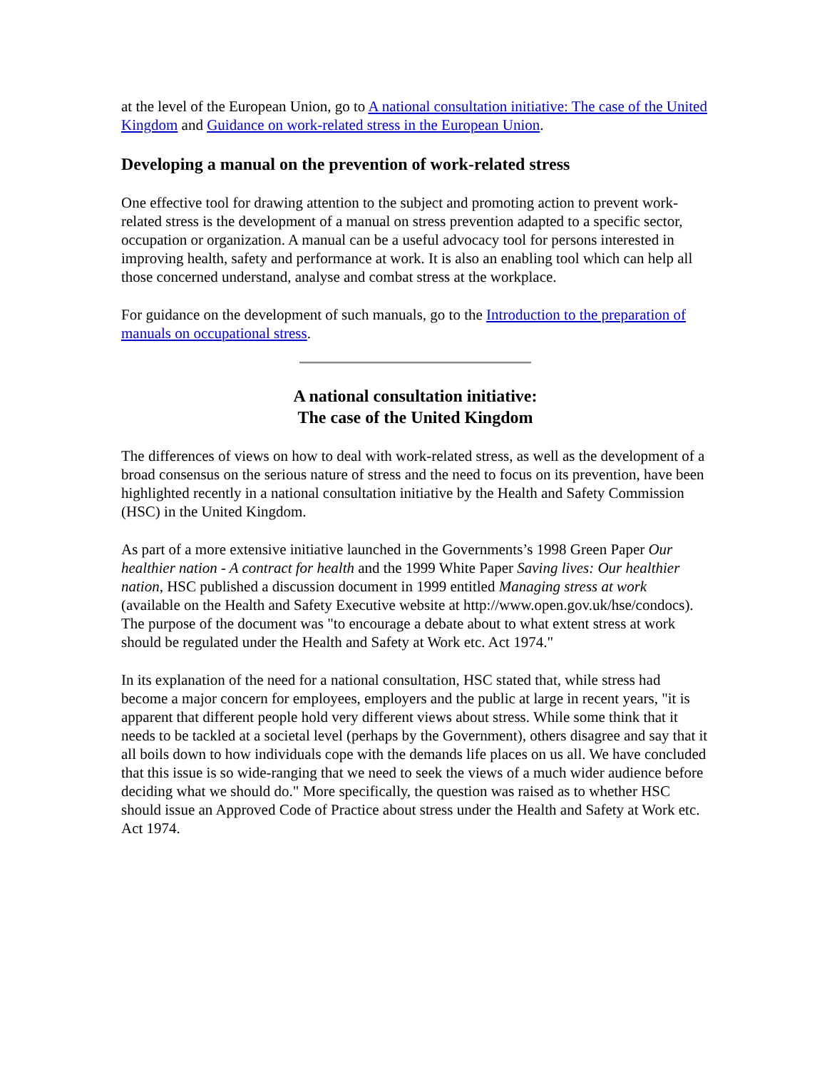at the level of the European Union, go to A national consultation initiative: The case of the United Kingdom and Guidance on work-related stress in the European Union.
Developing a manual on the prevention of work-related stress
One effective tool for drawing attention to the subject and promoting action to prevent work-related stress is the development of a manual on stress prevention adapted to a specific sector, occupation or organization. A manual can be a useful advocacy tool for persons interested in improving health, safety and performance at work. It is also an enabling tool which can help all those concerned understand, analyse and combat stress at the workplace.
For guidance on the development of such manuals, go to the Introduction to the preparation of manuals on occupational stress.
A national consultation initiative:
The case of the United Kingdom
The differences of views on how to deal with work-related stress, as well as the development of a broad consensus on the serious nature of stress and the need to focus on its prevention, have been highlighted recently in a national consultation initiative by the Health and Safety Commission (HSC) in the United Kingdom.
As part of a more extensive initiative launched in the Governments’s 1998 Green Paper Our healthier nation - A contract for health and the 1999 White Paper Saving lives: Our healthier nation, HSC published a discussion document in 1999 entitled Managing stress at work (available on the Health and Safety Executive website at http://www.open.gov.uk/hse/condocs). The purpose of the document was "to encourage a debate about to what extent stress at work should be regulated under the Health and Safety at Work etc. Act 1974."
In its explanation of the need for a national consultation, HSC stated that, while stress had become a major concern for employees, employers and the public at large in recent years, "it is apparent that different people hold very different views about stress. While some think that it needs to be tackled at a societal level (perhaps by the Government), others disagree and say that it all boils down to how individuals cope with the demands life places on us all. We have concluded that this issue is so wide-ranging that we need to seek the views of a much wider audience before deciding what we should do." More specifically, the question was raised as to whether HSC should issue an Approved Code of Practice about stress under the Health and Safety at Work etc. Act 1974.